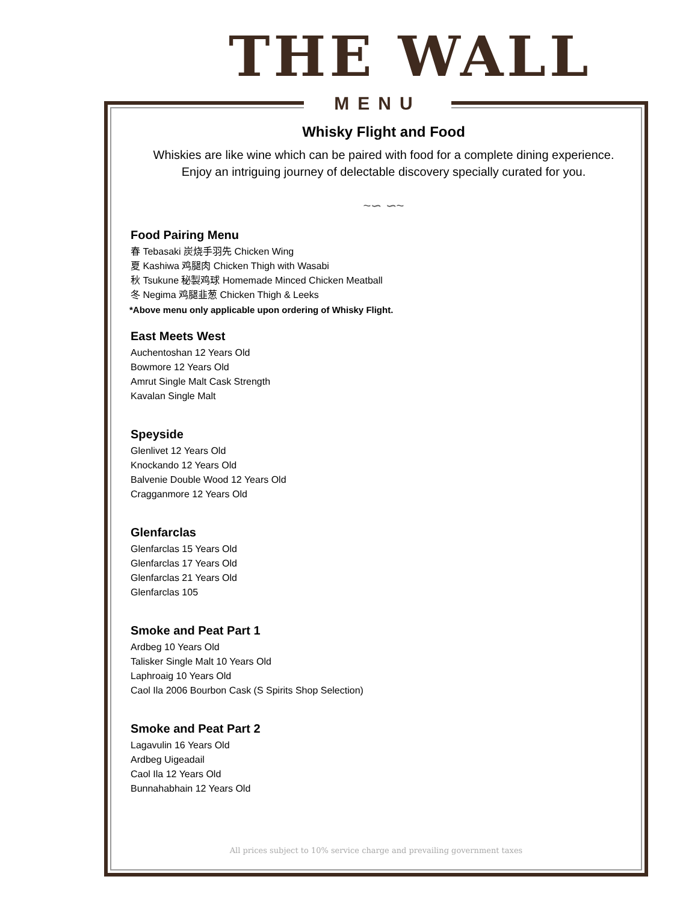THE WALL
MENU
Whisky Flight and Food
Whiskies are like wine which can be paired with food for a complete dining experience.
Enjoy an intriguing journey of delectable discovery specially curated for you.
~∽ ∽~
Food Pairing Menu
春 Tebasaki 炭烧手羽先 Chicken Wing
夏 Kashiwa 鸡腿肉 Chicken Thigh with Wasabi
秋 Tsukune 秘製鸡球 Homemade Minced Chicken Meatball
冬 Negima 鸡腿韭葱 Chicken Thigh & Leeks
*Above menu only applicable upon ordering of Whisky Flight.
East Meets West
Auchentoshan 12 Years Old
Bowmore 12 Years Old
Amrut Single Malt Cask Strength
Kavalan Single Malt
Speyside
Glenlivet 12 Years Old
Knockando 12 Years Old
Balvenie Double Wood 12 Years Old
Cragganmore 12 Years Old
Glenfarclas
Glenfarclas 15 Years Old
Glenfarclas 17 Years Old
Glenfarclas 21 Years Old
Glenfarclas 105
Smoke and Peat Part 1
Ardbeg 10 Years Old
Talisker Single Malt 10 Years Old
Laphroaig 10 Years Old
Caol Ila 2006 Bourbon Cask (S Spirits Shop Selection)
Smoke and Peat Part 2
Lagavulin 16 Years Old
Ardbeg Uigeadail
Caol Ila 12 Years Old
Bunnahabhain 12 Years Old
All prices subject to 10% service charge and prevailing government taxes